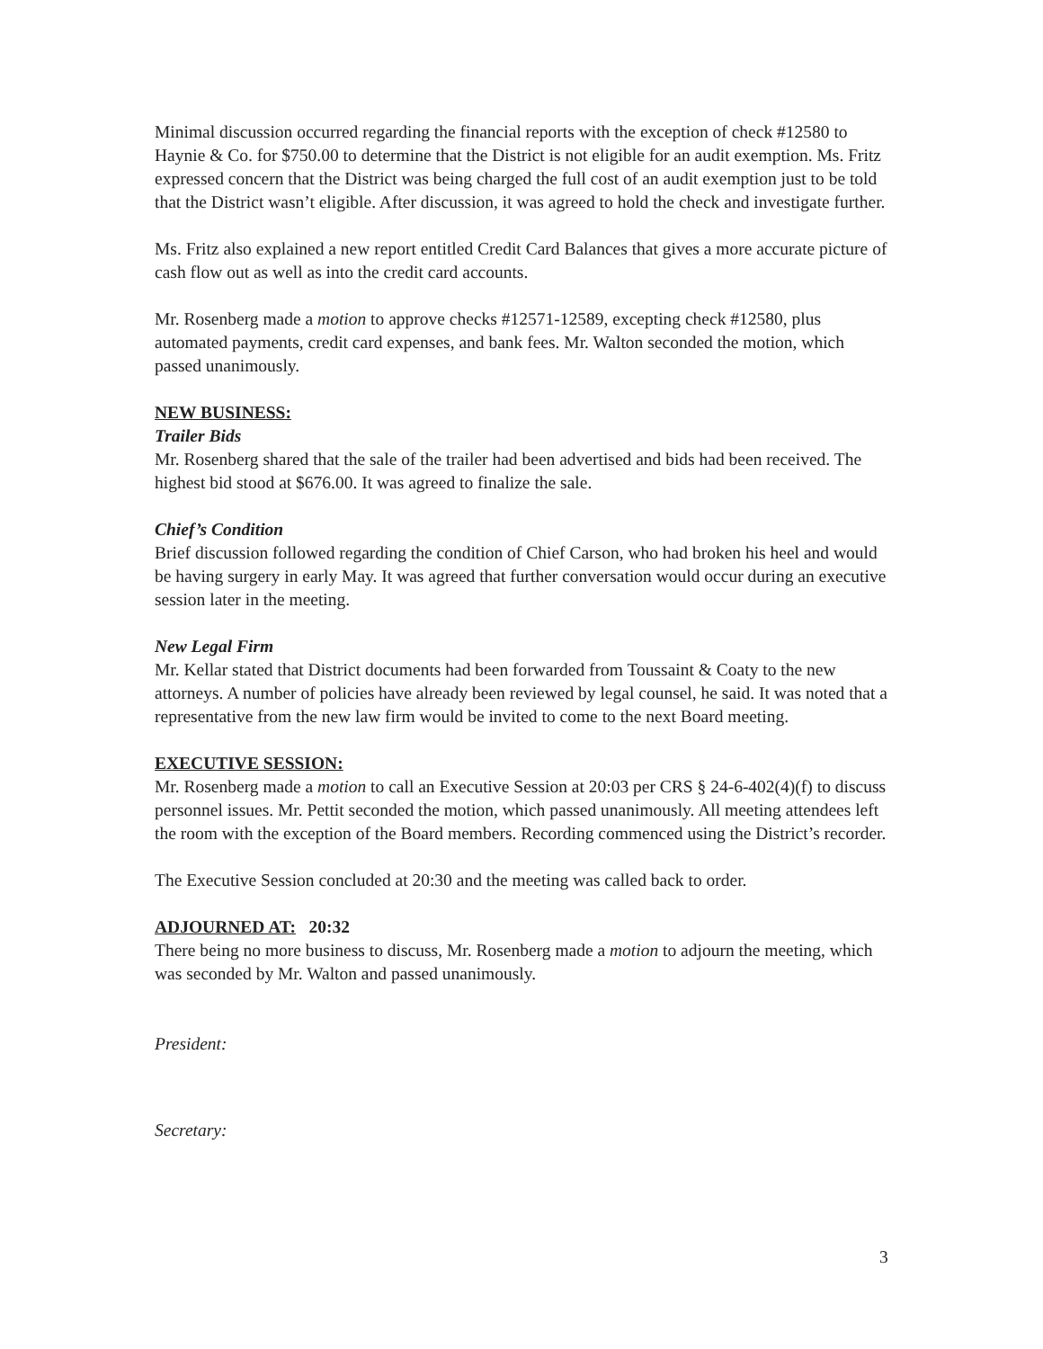Minimal discussion occurred regarding the financial reports with the exception of check #12580 to Haynie & Co. for $750.00 to determine that the District is not eligible for an audit exemption. Ms. Fritz expressed concern that the District was being charged the full cost of an audit exemption just to be told that the District wasn’t eligible. After discussion, it was agreed to hold the check and investigate further.
Ms. Fritz also explained a new report entitled Credit Card Balances that gives a more accurate picture of cash flow out as well as into the credit card accounts.
Mr. Rosenberg made a motion to approve checks #12571-12589, excepting check #12580, plus automated payments, credit card expenses, and bank fees. Mr. Walton seconded the motion, which passed unanimously.
NEW BUSINESS:
Trailer Bids
Mr. Rosenberg shared that the sale of the trailer had been advertised and bids had been received. The highest bid stood at $676.00. It was agreed to finalize the sale.
Chief’s Condition
Brief discussion followed regarding the condition of Chief Carson, who had broken his heel and would be having surgery in early May. It was agreed that further conversation would occur during an executive session later in the meeting.
New Legal Firm
Mr. Kellar stated that District documents had been forwarded from Toussaint & Coaty to the new attorneys. A number of policies have already been reviewed by legal counsel, he said. It was noted that a representative from the new law firm would be invited to come to the next Board meeting.
EXECUTIVE SESSION:
Mr. Rosenberg made a motion to call an Executive Session at 20:03 per CRS § 24-6-402(4)(f) to discuss personnel issues. Mr. Pettit seconded the motion, which passed unanimously. All meeting attendees left the room with the exception of the Board members. Recording commenced using the District’s recorder.
The Executive Session concluded at 20:30 and the meeting was called back to order.
ADJOURNED AT: 20:32
There being no more business to discuss, Mr. Rosenberg made a motion to adjourn the meeting, which was seconded by Mr. Walton and passed unanimously.
President:
Secretary:
3